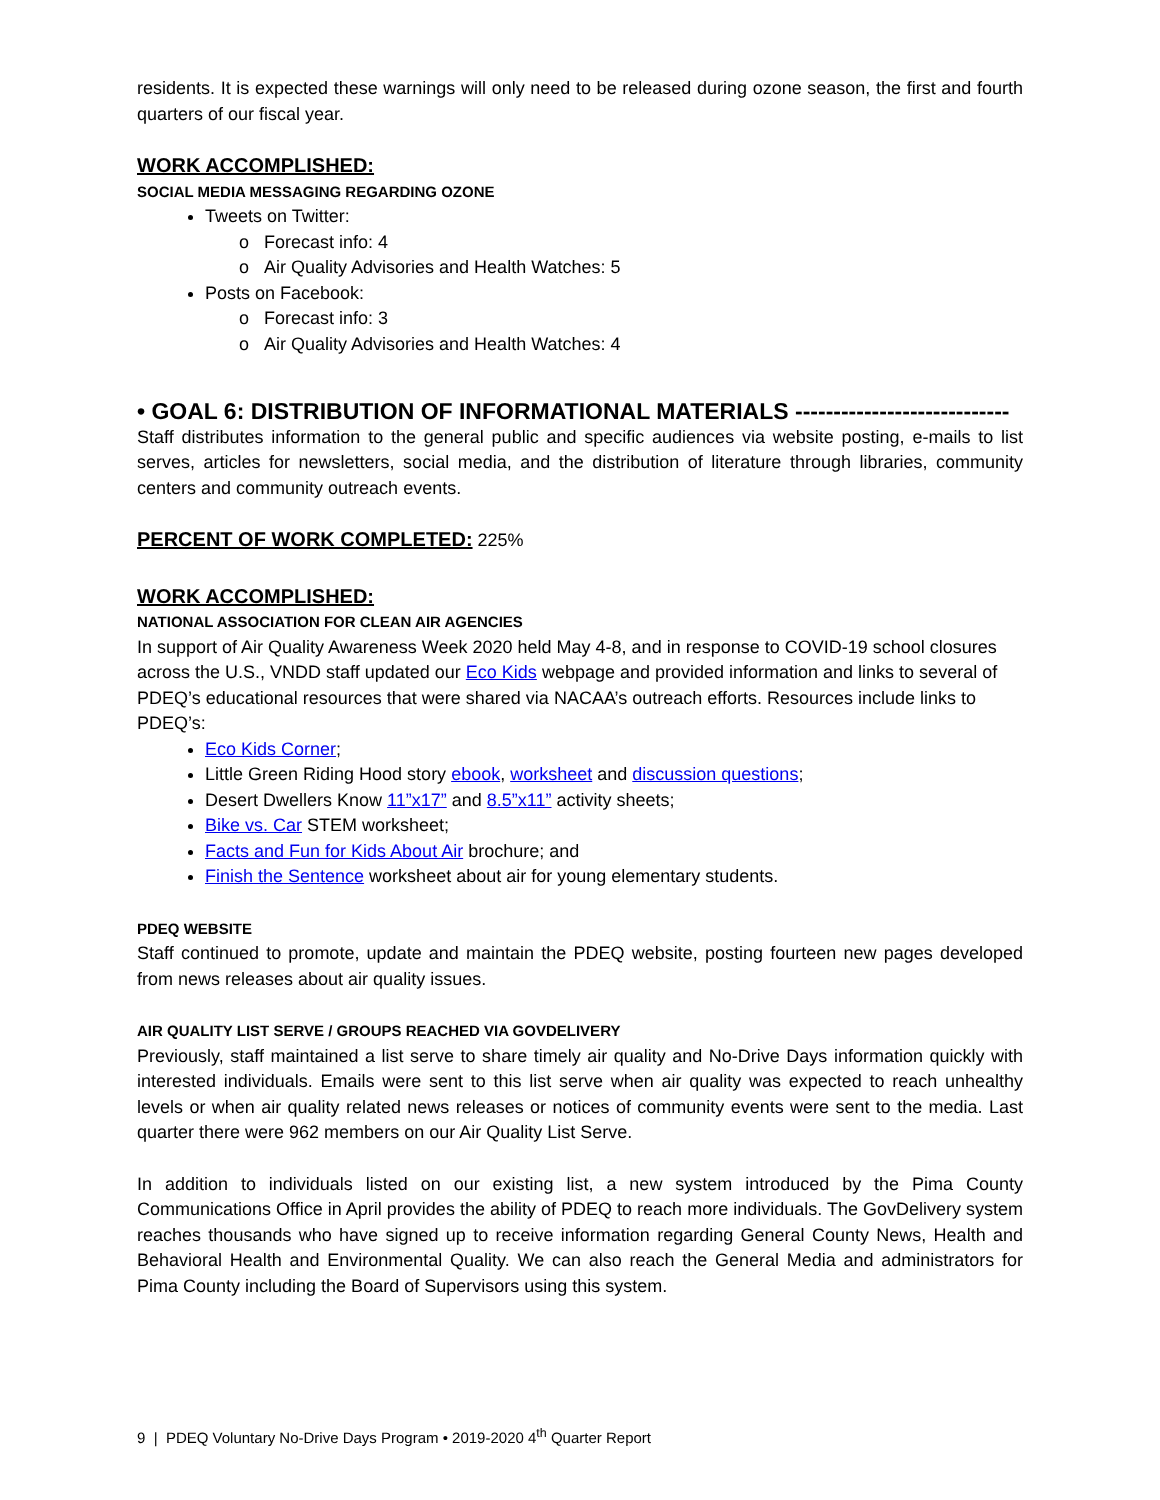residents. It is expected these warnings will only need to be released during ozone season, the first and fourth quarters of our fiscal year.
WORK ACCOMPLISHED:
SOCIAL MEDIA MESSAGING REGARDING OZONE
Tweets on Twitter:
o Forecast info: 4
o Air Quality Advisories and Health Watches: 5
Posts on Facebook:
o Forecast info: 3
o Air Quality Advisories and Health Watches: 4
• GOAL 6: DISTRIBUTION OF INFORMATIONAL MATERIALS ----------------------------
Staff distributes information to the general public and specific audiences via website posting, e-mails to list serves, articles for newsletters, social media, and the distribution of literature through libraries, community centers and community outreach events.
PERCENT OF WORK COMPLETED: 225%
WORK ACCOMPLISHED:
NATIONAL ASSOCIATION FOR CLEAN AIR AGENCIES
In support of Air Quality Awareness Week 2020 held May 4-8, and in response to COVID-19 school closures across the U.S., VNDD staff updated our Eco Kids webpage and provided information and links to several of PDEQ’s educational resources that were shared via NACAA’s outreach efforts. Resources include links to PDEQ’s:
Eco Kids Corner;
Little Green Riding Hood story ebook, worksheet and discussion questions;
Desert Dwellers Know 11”x17” and 8.5”x11” activity sheets;
Bike vs. Car STEM worksheet;
Facts and Fun for Kids About Air brochure; and
Finish the Sentence worksheet about air for young elementary students.
PDEQ WEBSITE
Staff continued to promote, update and maintain the PDEQ website, posting fourteen new pages developed from news releases about air quality issues.
AIR QUALITY LIST SERVE / GROUPS REACHED VIA GOVDELIVERY
Previously, staff maintained a list serve to share timely air quality and No-Drive Days information quickly with interested individuals. Emails were sent to this list serve when air quality was expected to reach unhealthy levels or when air quality related news releases or notices of community events were sent to the media. Last quarter there were 962 members on our Air Quality List Serve.
In addition to individuals listed on our existing list, a new system introduced by the Pima County Communications Office in April provides the ability of PDEQ to reach more individuals. The GovDelivery system reaches thousands who have signed up to receive information regarding General County News, Health and Behavioral Health and Environmental Quality. We can also reach the General Media and administrators for Pima County including the Board of Supervisors using this system.
9 | PDEQ Voluntary No-Drive Days Program • 2019-2020 4<sup>th</sup> Quarter Report